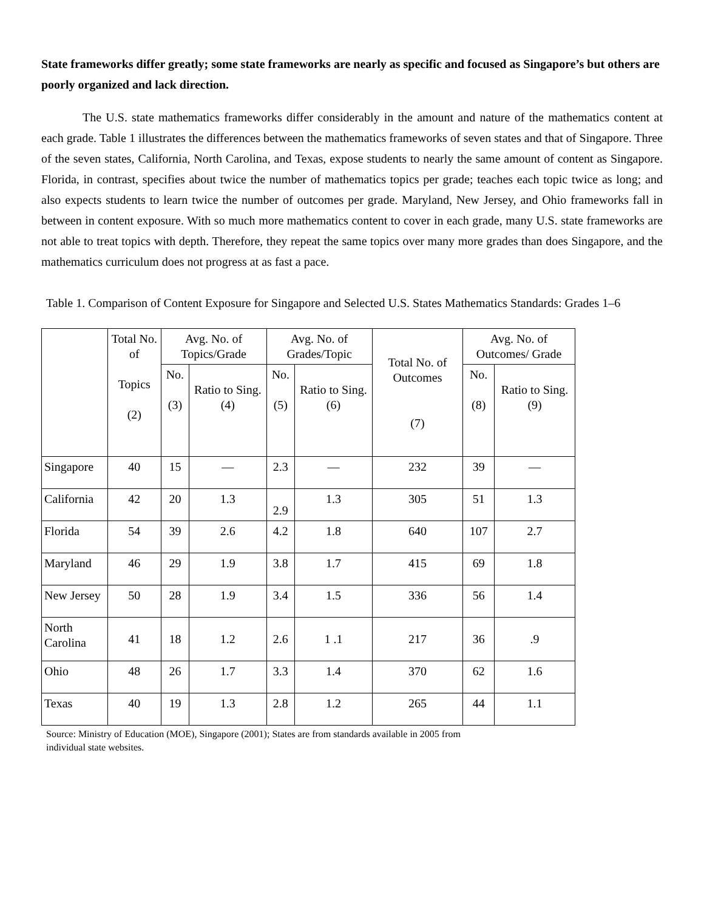State frameworks differ greatly; some state frameworks are nearly as specific and focused as Singapore’s but others are poorly organized and lack direction.
The U.S. state mathematics frameworks differ considerably in the amount and nature of the mathematics content at each grade. Table 1 illustrates the differences between the mathematics frameworks of seven states and that of Singapore. Three of the seven states, California, North Carolina, and Texas, expose students to nearly the same amount of content as Singapore. Florida, in contrast, specifies about twice the number of mathematics topics per grade; teaches each topic twice as long; and also expects students to learn twice the number of outcomes per grade. Maryland, New Jersey, and Ohio frameworks fall in between in content exposure. With so much more mathematics content to cover in each grade, many U.S. state frameworks are not able to treat topics with depth. Therefore, they repeat the same topics over many more grades than does Singapore, and the mathematics curriculum does not progress at as fast a pace.
Table 1. Comparison of Content Exposure for Singapore and Selected U.S. States Mathematics Standards: Grades 1–6
| | Total No. of Topics (2) | Avg. No. of Topics/Grade | | Avg. No. of Grades/Topic | | Total No. of Outcomes (7) | Avg. No. of Outcomes/ Grade | |
| --- | --- | --- | --- | --- | --- | --- | --- | --- |
| | | No. (3) | Ratio to Sing. (4) | No. (5) | Ratio to Sing. (6) | | No. (8) | Ratio to Sing. (9) |
| Singapore | 40 | 15 | — | 2.3 | — | 232 | 39 | — |
| California | 42 | 20 | 1.3 | 2.9 | 1.3 | 305 | 51 | 1.3 |
| Florida | 54 | 39 | 2.6 | 4.2 | 1.8 | 640 | 107 | 2.7 |
| Maryland | 46 | 29 | 1.9 | 3.8 | 1.7 | 415 | 69 | 1.8 |
| New Jersey | 50 | 28 | 1.9 | 3.4 | 1.5 | 336 | 56 | 1.4 |
| North Carolina | 41 | 18 | 1.2 | 2.6 | 1 .1 | 217 | 36 | .9 |
| Ohio | 48 | 26 | 1.7 | 3.3 | 1.4 | 370 | 62 | 1.6 |
| Texas | 40 | 19 | 1.3 | 2.8 | 1.2 | 265 | 44 | 1.1 |
Source: Ministry of Education (MOE), Singapore (2001); States are from standards available in 2005 from
individual state websites.